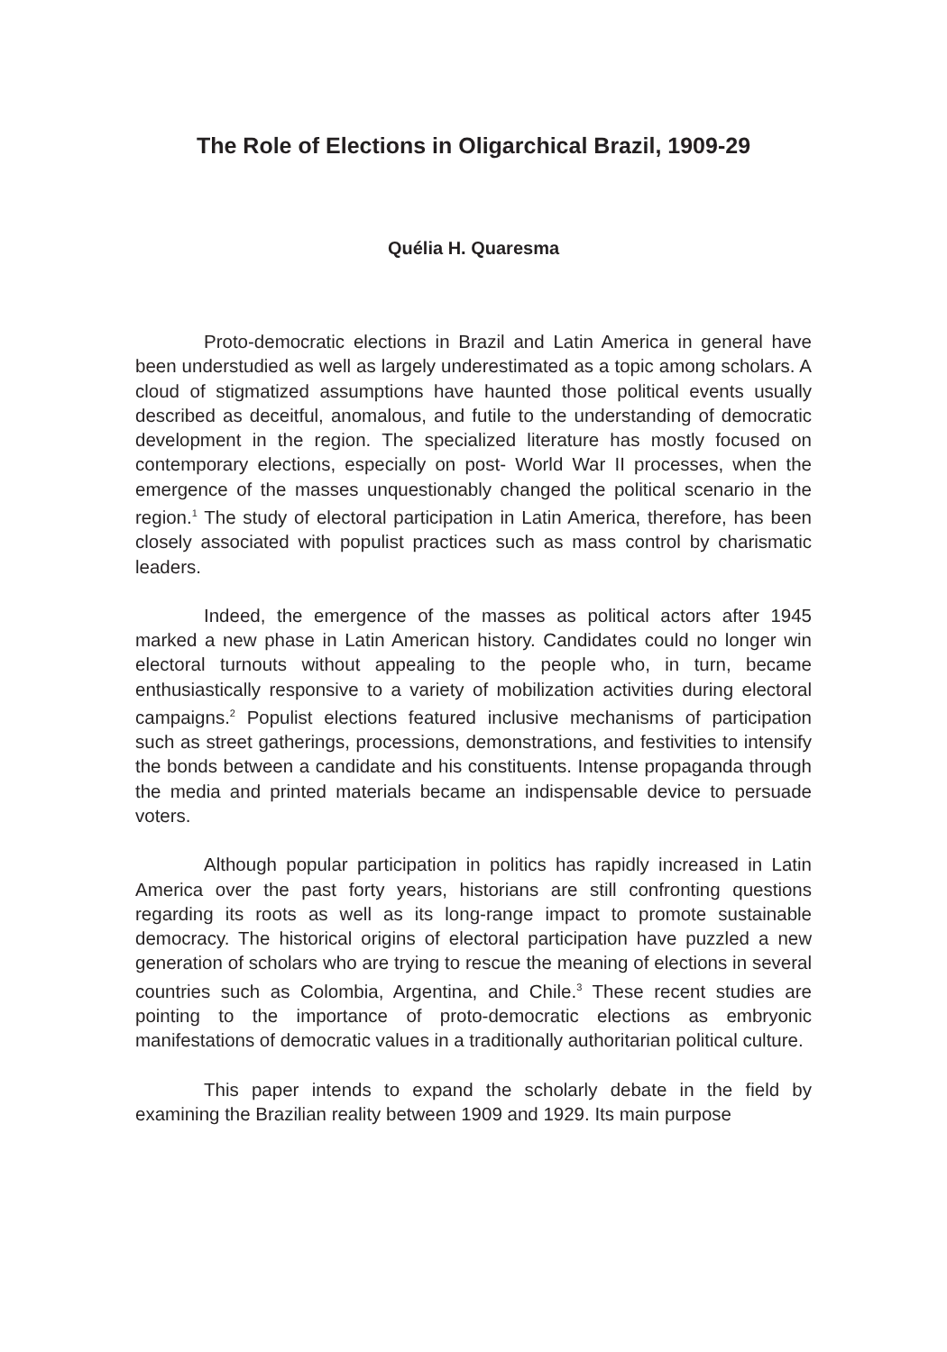The Role of Elections in Oligarchical Brazil, 1909-29
Quélia H. Quaresma
Proto-democratic elections in Brazil and Latin America in general have been understudied as well as largely underestimated as a topic among scholars. A cloud of stigmatized assumptions have haunted those political events usually described as deceitful, anomalous, and futile to the understanding of democratic development in the region. The specialized literature has mostly focused on contemporary elections, especially on post- World War II processes, when the emergence of the masses unquestionably changed the political scenario in the region.<sup>1</sup> The study of electoral participation in Latin America, therefore, has been closely associated with populist practices such as mass control by charismatic leaders.
Indeed, the emergence of the masses as political actors after 1945 marked a new phase in Latin American history. Candidates could no longer win electoral turnouts without appealing to the people who, in turn, became enthusiastically responsive to a variety of mobilization activities during electoral campaigns.<sup>2</sup> Populist elections featured inclusive mechanisms of participation such as street gatherings, processions, demonstrations, and festivities to intensify the bonds between a candidate and his constituents. Intense propaganda through the media and printed materials became an indispensable device to persuade voters.
Although popular participation in politics has rapidly increased in Latin America over the past forty years, historians are still confronting questions regarding its roots as well as its long-range impact to promote sustainable democracy. The historical origins of electoral participation have puzzled a new generation of scholars who are trying to rescue the meaning of elections in several countries such as Colombia, Argentina, and Chile.<sup>3</sup> These recent studies are pointing to the importance of proto-democratic elections as embryonic manifestations of democratic values in a traditionally authoritarian political culture.
This paper intends to expand the scholarly debate in the field by examining the Brazilian reality between 1909 and 1929. Its main purpose